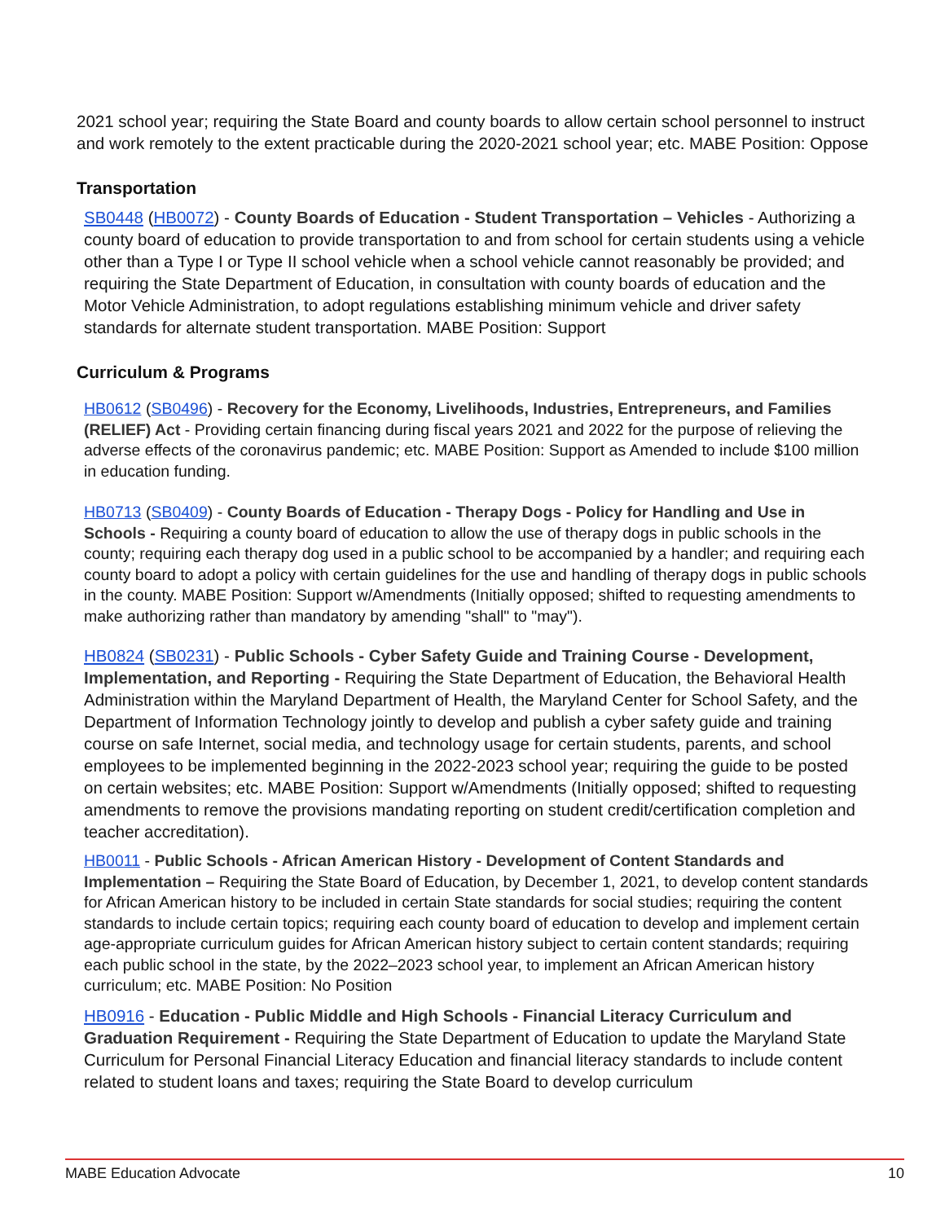2021 school year; requiring the State Board and county boards to allow certain school personnel to instruct and work remotely to the extent practicable during the 2020-2021 school year; etc. MABE Position: Oppose
Transportation
SB0448 (HB0072) - County Boards of Education - Student Transportation – Vehicles - Authorizing a county board of education to provide transportation to and from school for certain students using a vehicle other than a Type I or Type II school vehicle when a school vehicle cannot reasonably be provided; and requiring the State Department of Education, in consultation with county boards of education and the Motor Vehicle Administration, to adopt regulations establishing minimum vehicle and driver safety standards for alternate student transportation. MABE Position: Support
Curriculum & Programs
HB0612 (SB0496) - Recovery for the Economy, Livelihoods, Industries, Entrepreneurs, and Families (RELIEF) Act - Providing certain financing during fiscal years 2021 and 2022 for the purpose of relieving the adverse effects of the coronavirus pandemic; etc. MABE Position: Support as Amended to include $100 million in education funding.
HB0713 (SB0409) - County Boards of Education - Therapy Dogs - Policy for Handling and Use in Schools - Requiring a county board of education to allow the use of therapy dogs in public schools in the county; requiring each therapy dog used in a public school to be accompanied by a handler; and requiring each county board to adopt a policy with certain guidelines for the use and handling of therapy dogs in public schools in the county. MABE Position: Support w/Amendments (Initially opposed; shifted to requesting amendments to make authorizing rather than mandatory by amending "shall" to "may").
HB0824 (SB0231) - Public Schools - Cyber Safety Guide and Training Course - Development, Implementation, and Reporting - Requiring the State Department of Education, the Behavioral Health Administration within the Maryland Department of Health, the Maryland Center for School Safety, and the Department of Information Technology jointly to develop and publish a cyber safety guide and training course on safe Internet, social media, and technology usage for certain students, parents, and school employees to be implemented beginning in the 2022-2023 school year; requiring the guide to be posted on certain websites; etc. MABE Position: Support w/Amendments (Initially opposed; shifted to requesting amendments to remove the provisions mandating reporting on student credit/certification completion and teacher accreditation).
HB0011 - Public Schools - African American History - Development of Content Standards and Implementation – Requiring the State Board of Education, by December 1, 2021, to develop content standards for African American history to be included in certain State standards for social studies; requiring the content standards to include certain topics; requiring each county board of education to develop and implement certain age-appropriate curriculum guides for African American history subject to certain content standards; requiring each public school in the state, by the 2022–2023 school year, to implement an African American history curriculum; etc. MABE Position: No Position
HB0916 - Education - Public Middle and High Schools - Financial Literacy Curriculum and Graduation Requirement - Requiring the State Department of Education to update the Maryland State Curriculum for Personal Financial Literacy Education and financial literacy standards to include content related to student loans and taxes; requiring the State Board to develop curriculum
MABE Education Advocate 10